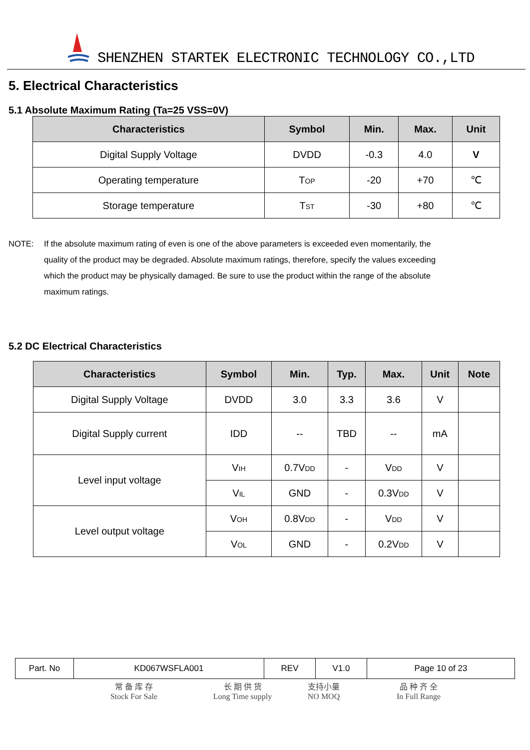SHENZHEN STARTEK ELECTRONIC TECHNOLOGY CO.,LTD
5. Electrical Characteristics
5.1 Absolute Maximum Rating (Ta=25 VSS=0V)
| Characteristics | Symbol | Min. | Max. | Unit |
| --- | --- | --- | --- | --- |
| Digital Supply Voltage | DVDD | -0.3 | 4.0 | V |
| Operating temperature | T<sub>OP</sub> | -20 | +70 | ℃ |
| Storage temperature | T<sub>ST</sub> | -30 | +80 | ℃ |
NOTE: If the absolute maximum rating of even is one of the above parameters is exceeded even momentarily, the quality of the product may be degraded. Absolute maximum ratings, therefore, specify the values exceeding which the product may be physically damaged. Be sure to use the product within the range of the absolute maximum ratings.
5.2 DC Electrical Characteristics
| Characteristics | Symbol | Min. | Typ. | Max. | Unit | Note |
| --- | --- | --- | --- | --- | --- | --- |
| Digital Supply Voltage | DVDD | 3.0 | 3.3 | 3.6 | V | |
| Digital Supply current | IDD | -- | TBD | -- | mA | |
| Level input voltage | V<sub>IH</sub> | 0.7V<sub>DD</sub> | - | V<sub>DD</sub> | V | |
| | V<sub>IL</sub> | GND | - | 0.3V<sub>DD</sub> | V | |
| Level output voltage | V<sub>OH</sub> | 0.8V<sub>DD</sub> | - | V<sub>DD</sub> | V | |
| | V<sub>OL</sub> | GND | - | 0.2V<sub>DD</sub> | V | |
| Part. No | KD067WSFLA001 | REV | V1.0 | Page 10 of 23 |
常 备 库 存
Stock For Sale
长 期 供 货
Long Time supply
支持小量
NO MOQ
品 种 齐 全
In Full Range